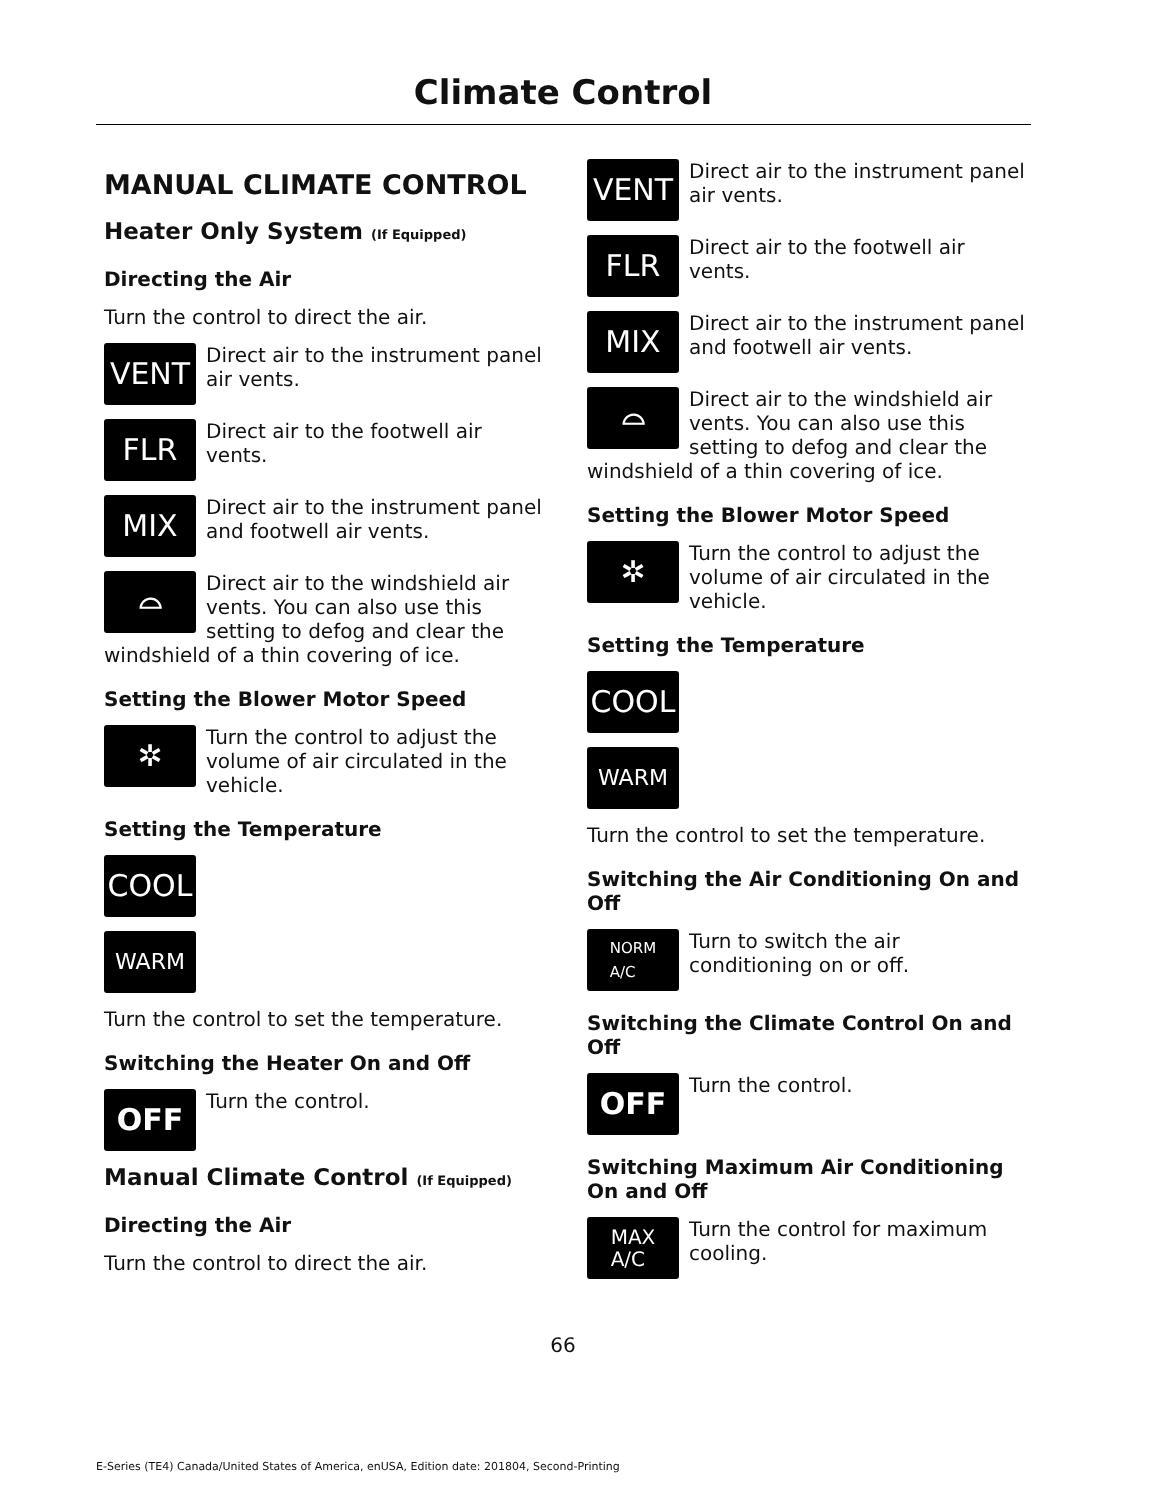Climate Control
MANUAL CLIMATE CONTROL
Heater Only System (If Equipped)
Directing the Air
Turn the control to direct the air.
VENT
Direct air to the instrument panel air vents.
FLR
Direct air to the footwell air vents.
MIX
Direct air to the instrument panel and footwell air vents.
⌓
Direct air to the windshield air vents. You can also use this setting to defog and clear the windshield of a thin covering of ice.
Setting the Blower Motor Speed
✲
Turn the control to adjust the volume of air circulated in the vehicle.
Setting the Temperature
COOL
WARM
Turn the control to set the temperature.
Switching the Heater On and Off
OFF
Turn the control.
Manual Climate Control (If Equipped)
Directing the Air
Turn the control to direct the air.
VENT
Direct air to the instrument panel air vents.
FLR
Direct air to the footwell air vents.
MIX
Direct air to the instrument panel and footwell air vents.
⌓
Direct air to the windshield air vents. You can also use this setting to defog and clear the windshield of a thin covering of ice.
Setting the Blower Motor Speed
✲
Turn the control to adjust the volume of air circulated in the vehicle.
Setting the Temperature
COOL
WARM
Turn the control to set the temperature.
Switching the Air Conditioning On and Off
NORM
A/C
Turn to switch the air conditioning on or off.
Switching the Climate Control On and Off
OFF
Turn the control.
Switching Maximum Air Conditioning On and Off
MAX
A/C
Turn the control for maximum cooling.
66
E-Series (TE4) Canada/United States of America, enUSA, Edition date: 201804, Second-Printing